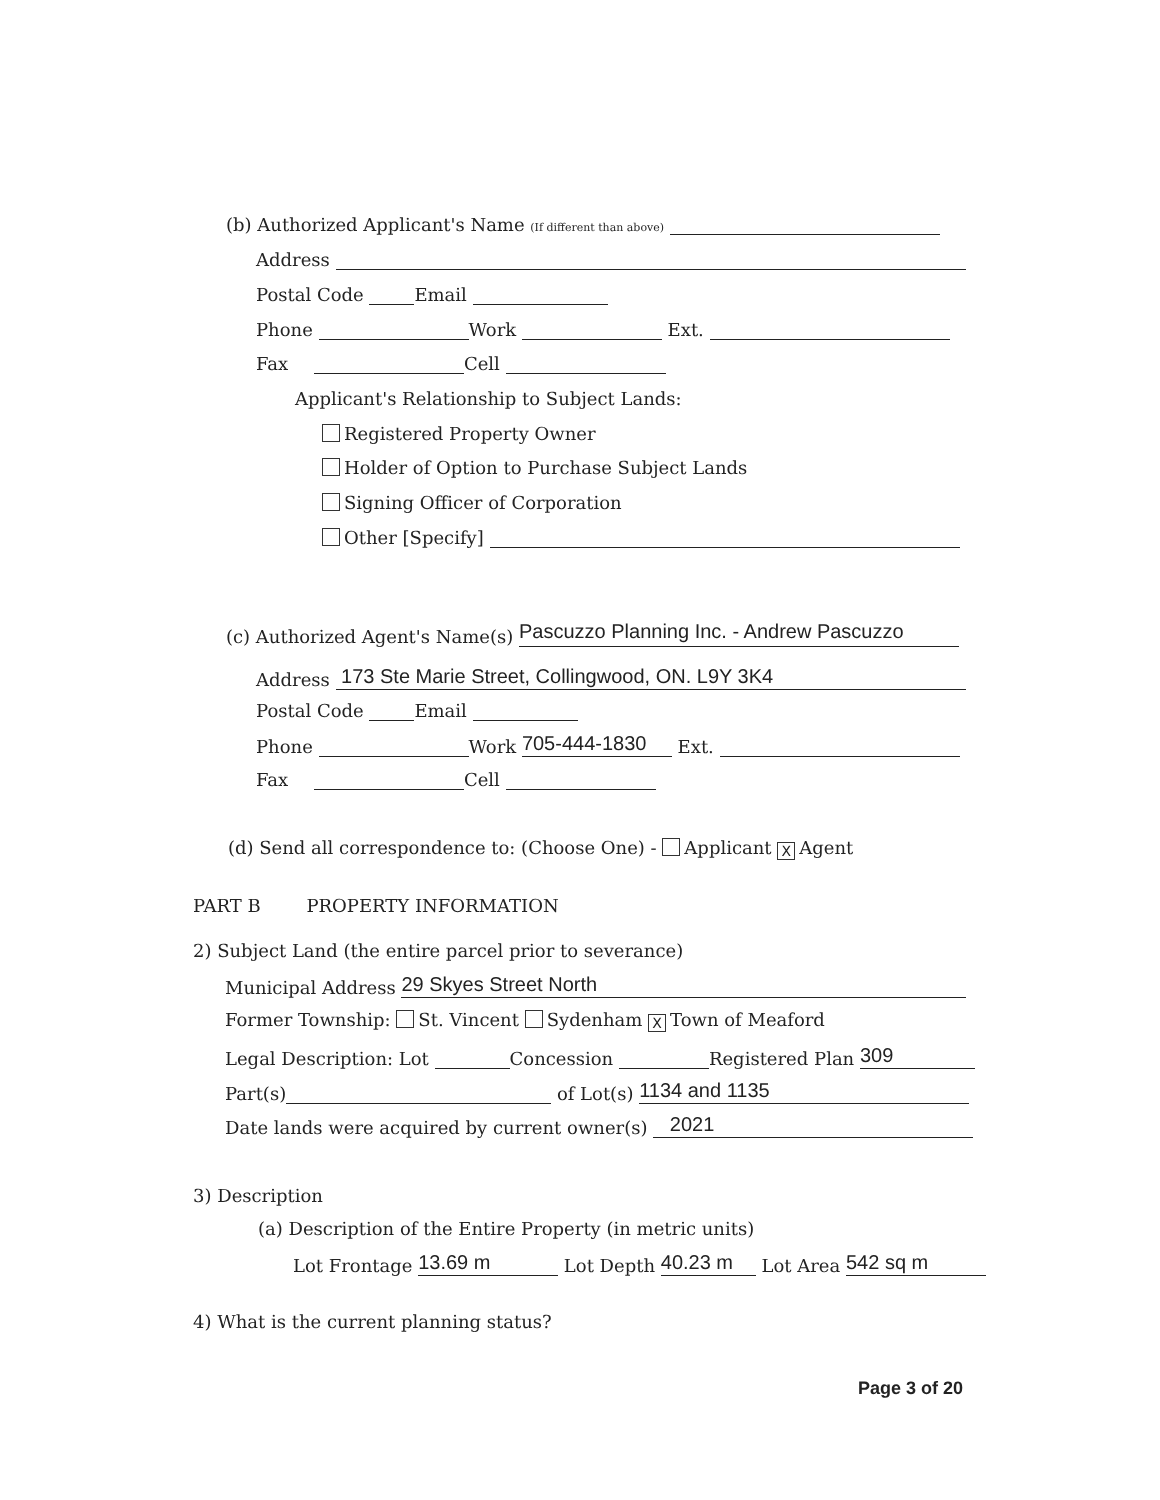(b) Authorized Applicant's Name (If different than above)
Address
Postal Code Email
Phone Work Ext.
Fax Cell
Applicant's Relationship to Subject Lands:
Registered Property Owner
Holder of Option to Purchase Subject Lands
Signing Officer of Corporation
Other [Specify]
(c) Authorized Agent's Name(s) Pascuzzo Planning Inc. - Andrew Pascuzzo
Address 173 Ste Marie Street, Collingwood, ON. L9Y 3K4
Postal Code Email
Phone Work 705-444-1830 Ext.
Fax Cell
(d) Send all correspondence to: (Choose One) - Applicant X Agent
PART B PROPERTY INFORMATION
2) Subject Land (the entire parcel prior to severance)
Municipal Address 29 Skyes Street North
Former Township: St. Vincent Sydenham X Town of Meaford
Legal Description: Lot Concession Registered Plan 309
Part(s) of Lot(s) 1134 and 1135
Date lands were acquired by current owner(s) 2021
3) Description
(a) Description of the Entire Property (in metric units)
Lot Frontage 13.69 m Lot Depth 40.23 m Lot Area 542 sq m
4) What is the current planning status?
Page 3 of 20